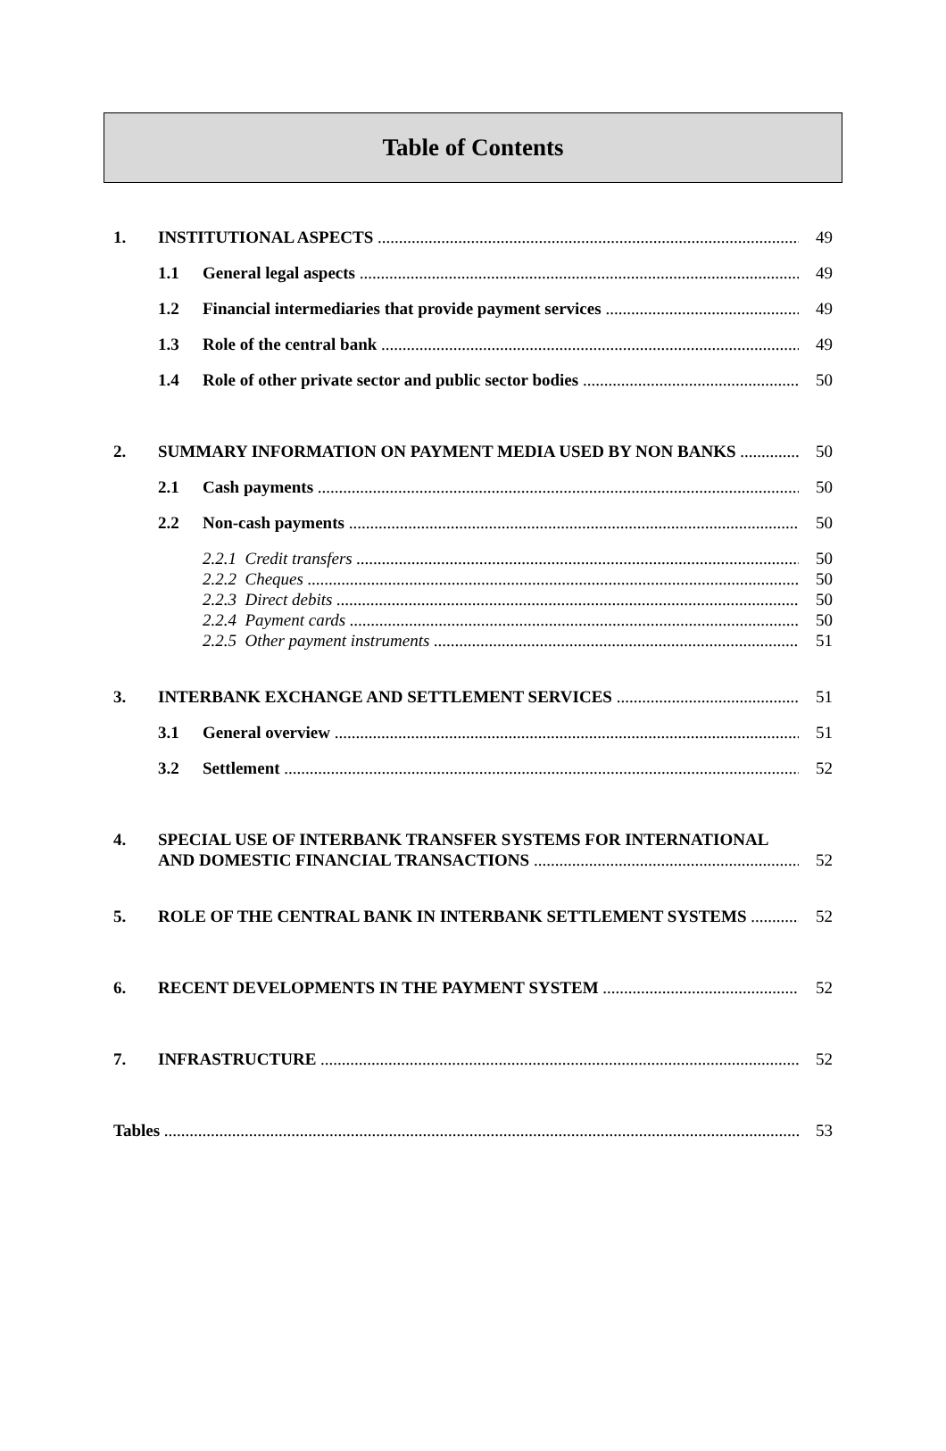Table of Contents
1. INSTITUTIONAL ASPECTS 49
1.1 General legal aspects 49
1.2 Financial intermediaries that provide payment services 49
1.3 Role of the central bank 49
1.4 Role of other private sector and public sector bodies 50
2. SUMMARY INFORMATION ON PAYMENT MEDIA USED BY NON BANKS 50
2.1 Cash payments 50
2.2 Non-cash payments 50
2.2.1 Credit transfers 50
2.2.2 Cheques 50
2.2.3 Direct debits 50
2.2.4 Payment cards 50
2.2.5 Other payment instruments 51
3. INTERBANK EXCHANGE AND SETTLEMENT SERVICES 51
3.1 General overview 51
3.2 Settlement 52
4. SPECIAL USE OF INTERBANK TRANSFER SYSTEMS FOR INTERNATIONAL
AND DOMESTIC FINANCIAL TRANSACTIONS 52
5. ROLE OF THE CENTRAL BANK IN INTERBANK SETTLEMENT SYSTEMS 52
6. RECENT DEVELOPMENTS IN THE PAYMENT SYSTEM 52
7. INFRASTRUCTURE 52
Tables 53